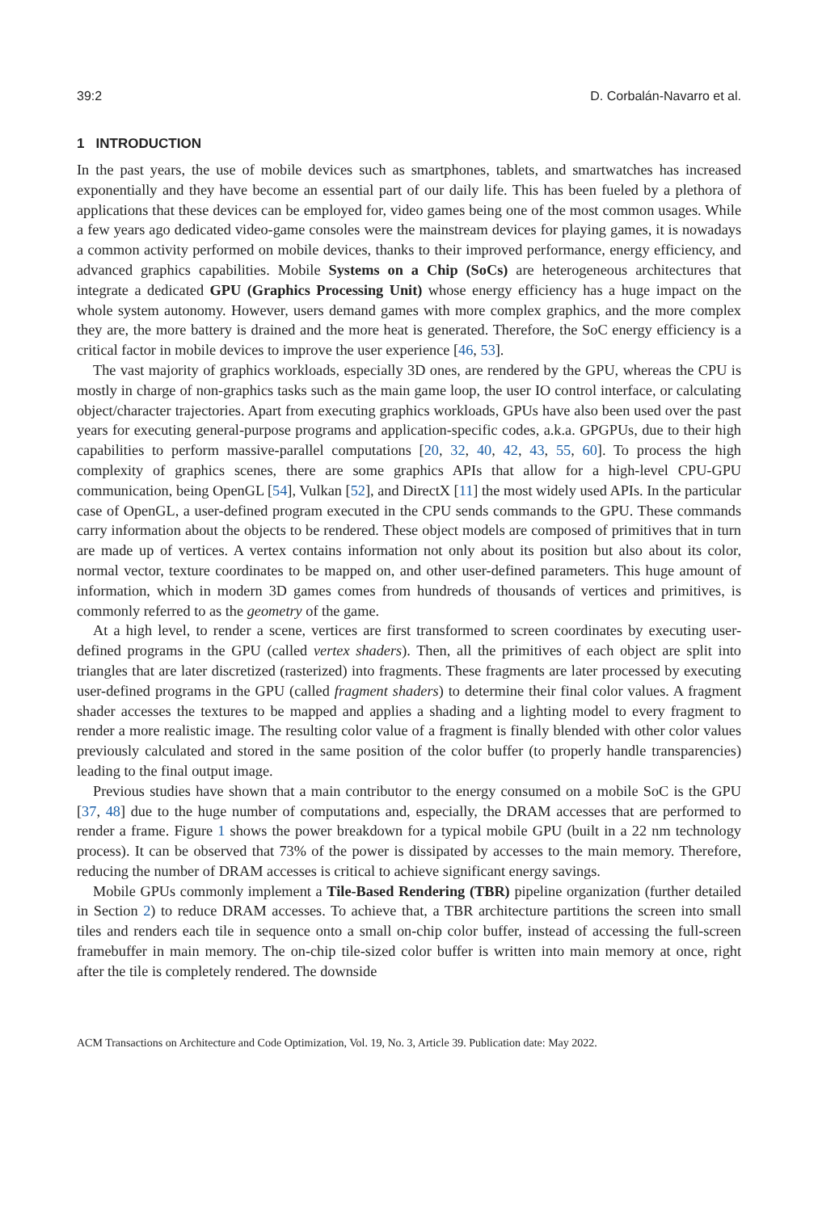39:2 D. Corbalán-Navarro et al.
1 INTRODUCTION
In the past years, the use of mobile devices such as smartphones, tablets, and smartwatches has increased exponentially and they have become an essential part of our daily life. This has been fueled by a plethora of applications that these devices can be employed for, video games being one of the most common usages. While a few years ago dedicated video-game consoles were the mainstream devices for playing games, it is nowadays a common activity performed on mobile devices, thanks to their improved performance, energy efficiency, and advanced graphics capabilities. Mobile Systems on a Chip (SoCs) are heterogeneous architectures that integrate a dedicated GPU (Graphics Processing Unit) whose energy efficiency has a huge impact on the whole system autonomy. However, users demand games with more complex graphics, and the more complex they are, the more battery is drained and the more heat is generated. Therefore, the SoC energy efficiency is a critical factor in mobile devices to improve the user experience [46, 53].
The vast majority of graphics workloads, especially 3D ones, are rendered by the GPU, whereas the CPU is mostly in charge of non-graphics tasks such as the main game loop, the user IO control interface, or calculating object/character trajectories. Apart from executing graphics workloads, GPUs have also been used over the past years for executing general-purpose programs and application-specific codes, a.k.a. GPGPUs, due to their high capabilities to perform massive-parallel computations [20, 32, 40, 42, 43, 55, 60]. To process the high complexity of graphics scenes, there are some graphics APIs that allow for a high-level CPU-GPU communication, being OpenGL [54], Vulkan [52], and DirectX [11] the most widely used APIs. In the particular case of OpenGL, a user-defined program executed in the CPU sends commands to the GPU. These commands carry information about the objects to be rendered. These object models are composed of primitives that in turn are made up of vertices. A vertex contains information not only about its position but also about its color, normal vector, texture coordinates to be mapped on, and other user-defined parameters. This huge amount of information, which in modern 3D games comes from hundreds of thousands of vertices and primitives, is commonly referred to as the geometry of the game.
At a high level, to render a scene, vertices are first transformed to screen coordinates by executing user-defined programs in the GPU (called vertex shaders). Then, all the primitives of each object are split into triangles that are later discretized (rasterized) into fragments. These fragments are later processed by executing user-defined programs in the GPU (called fragment shaders) to determine their final color values. A fragment shader accesses the textures to be mapped and applies a shading and a lighting model to every fragment to render a more realistic image. The resulting color value of a fragment is finally blended with other color values previously calculated and stored in the same position of the color buffer (to properly handle transparencies) leading to the final output image.
Previous studies have shown that a main contributor to the energy consumed on a mobile SoC is the GPU [37, 48] due to the huge number of computations and, especially, the DRAM accesses that are performed to render a frame. Figure 1 shows the power breakdown for a typical mobile GPU (built in a 22 nm technology process). It can be observed that 73% of the power is dissipated by accesses to the main memory. Therefore, reducing the number of DRAM accesses is critical to achieve significant energy savings.
Mobile GPUs commonly implement a Tile-Based Rendering (TBR) pipeline organization (further detailed in Section 2) to reduce DRAM accesses. To achieve that, a TBR architecture partitions the screen into small tiles and renders each tile in sequence onto a small on-chip color buffer, instead of accessing the full-screen framebuffer in main memory. The on-chip tile-sized color buffer is written into main memory at once, right after the tile is completely rendered. The downside
ACM Transactions on Architecture and Code Optimization, Vol. 19, No. 3, Article 39. Publication date: May 2022.